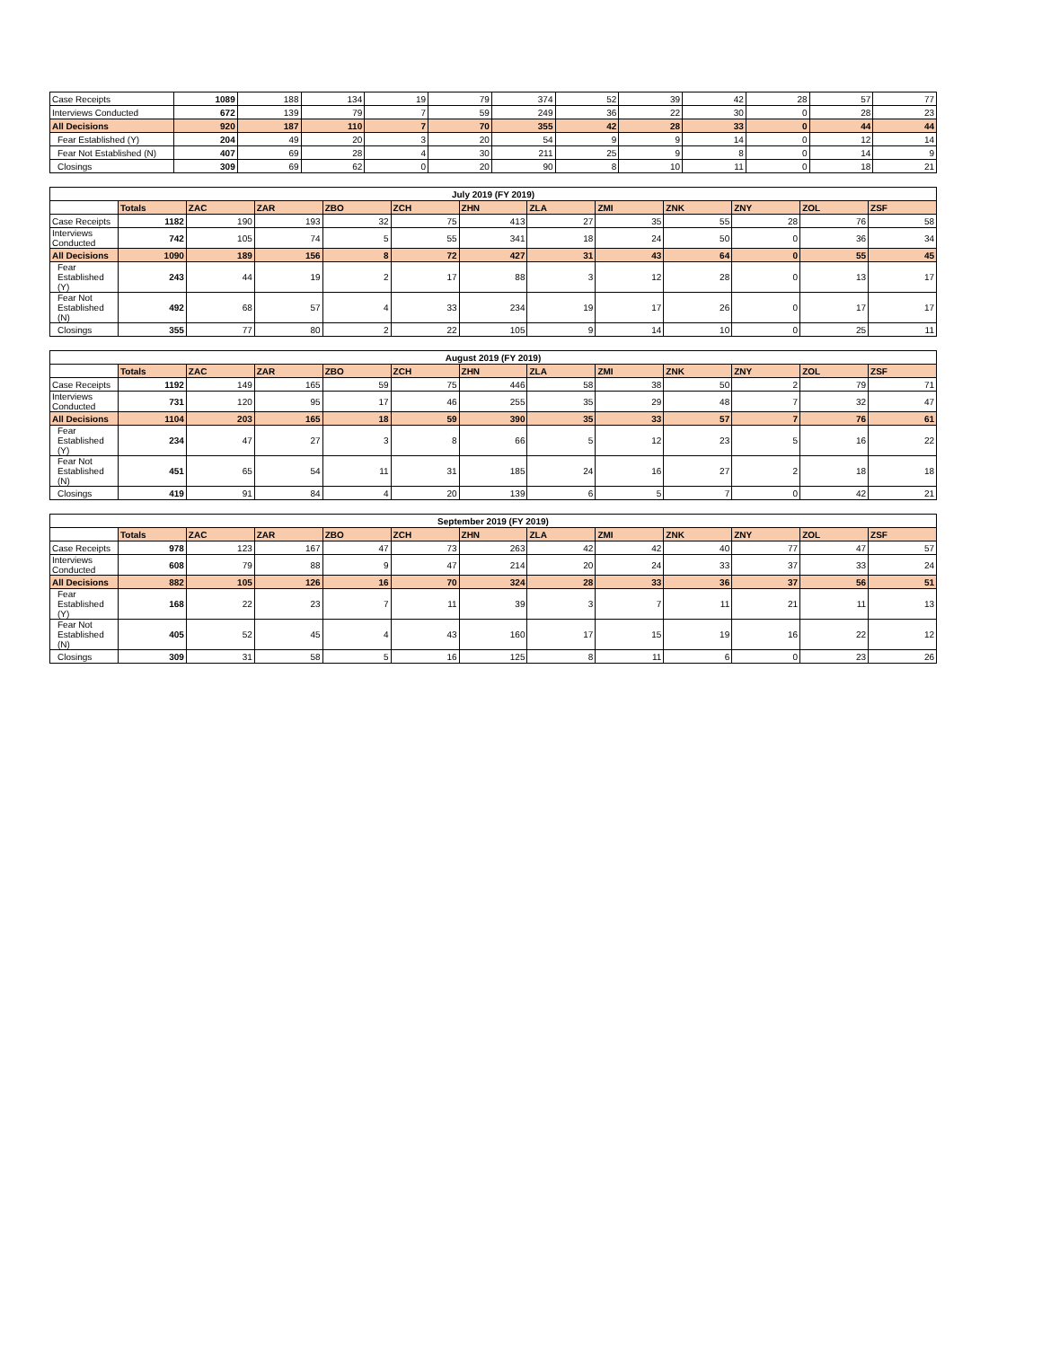| Case Receipts | 1089 | 188 | 134 | 19 | 79 | 374 | 52 | 39 | 42 | 28 | 57 | 77 |
| Interviews Conducted | 672 | 139 | 79 | 7 | 59 | 249 | 36 | 22 | 30 | 0 | 28 | 23 |
| All Decisions | 920 | 187 | 110 | 7 | 70 | 355 | 42 | 28 | 33 | 0 | 44 | 44 |
| Fear Established (Y) | 204 | 49 | 20 | 3 | 20 | 54 | 9 | 9 | 14 | 0 | 12 | 14 |
| Fear Not Established (N) | 407 | 69 | 28 | 4 | 30 | 211 | 25 | 9 | 8 | 0 | 14 | 9 |
| Closings | 309 | 69 | 62 | 0 | 20 | 90 | 8 | 10 | 11 | 0 | 18 | 21 |
| July 2019 (FY 2019) | | | | | | | | | | | | |
| --- | --- | --- | --- | --- | --- | --- | --- | --- | --- | --- | --- | --- |
| | Totals | ZAC | ZAR | ZBO | ZCH | ZHN | ZLA | ZMI | ZNK | ZNY | ZOL | ZSF |
| Case Receipts | 1182 | 190 | 193 | 32 | 75 | 413 | 27 | 35 | 55 | 28 | 76 | 58 |
| Interviews Conducted | 742 | 105 | 74 | 5 | 55 | 341 | 18 | 24 | 50 | 0 | 36 | 34 |
| All Decisions | 1090 | 189 | 156 | 8 | 72 | 427 | 31 | 43 | 64 | 0 | 55 | 45 |
| Fear Established (Y) | 243 | 44 | 19 | 2 | 17 | 88 | 3 | 12 | 28 | 0 | 13 | 17 |
| Fear Not Established (N) | 492 | 68 | 57 | 4 | 33 | 234 | 19 | 17 | 26 | 0 | 17 | 17 |
| Closings | 355 | 77 | 80 | 2 | 22 | 105 | 9 | 14 | 10 | 0 | 25 | 11 |
| August 2019 (FY 2019) | | | | | | | | | | | | |
| --- | --- | --- | --- | --- | --- | --- | --- | --- | --- | --- | --- | --- |
| | Totals | ZAC | ZAR | ZBO | ZCH | ZHN | ZLA | ZMI | ZNK | ZNY | ZOL | ZSF |
| Case Receipts | 1192 | 149 | 165 | 59 | 75 | 446 | 58 | 38 | 50 | 2 | 79 | 71 |
| Interviews Conducted | 731 | 120 | 95 | 17 | 46 | 255 | 35 | 29 | 48 | 7 | 32 | 47 |
| All Decisions | 1104 | 203 | 165 | 18 | 59 | 390 | 35 | 33 | 57 | 7 | 76 | 61 |
| Fear Established (Y) | 234 | 47 | 27 | 3 | 8 | 66 | 5 | 12 | 23 | 5 | 16 | 22 |
| Fear Not Established (N) | 451 | 65 | 54 | 11 | 31 | 185 | 24 | 16 | 27 | 2 | 18 | 18 |
| Closings | 419 | 91 | 84 | 4 | 20 | 139 | 6 | 5 | 7 | 0 | 42 | 21 |
| September 2019 (FY 2019) | | | | | | | | | | | | |
| --- | --- | --- | --- | --- | --- | --- | --- | --- | --- | --- | --- | --- |
| | Totals | ZAC | ZAR | ZBO | ZCH | ZHN | ZLA | ZMI | ZNK | ZNY | ZOL | ZSF |
| Case Receipts | 978 | 123 | 167 | 47 | 73 | 263 | 42 | 42 | 40 | 77 | 47 | 57 |
| Interviews Conducted | 608 | 79 | 88 | 9 | 47 | 214 | 20 | 24 | 33 | 37 | 33 | 24 |
| All Decisions | 882 | 105 | 126 | 16 | 70 | 324 | 28 | 33 | 36 | 37 | 56 | 51 |
| Fear Established (Y) | 168 | 22 | 23 | 7 | 11 | 39 | 3 | 7 | 11 | 21 | 11 | 13 |
| Fear Not Established (N) | 405 | 52 | 45 | 4 | 43 | 160 | 17 | 15 | 19 | 16 | 22 | 12 |
| Closings | 309 | 31 | 58 | 5 | 16 | 125 | 8 | 11 | 6 | 0 | 23 | 26 |